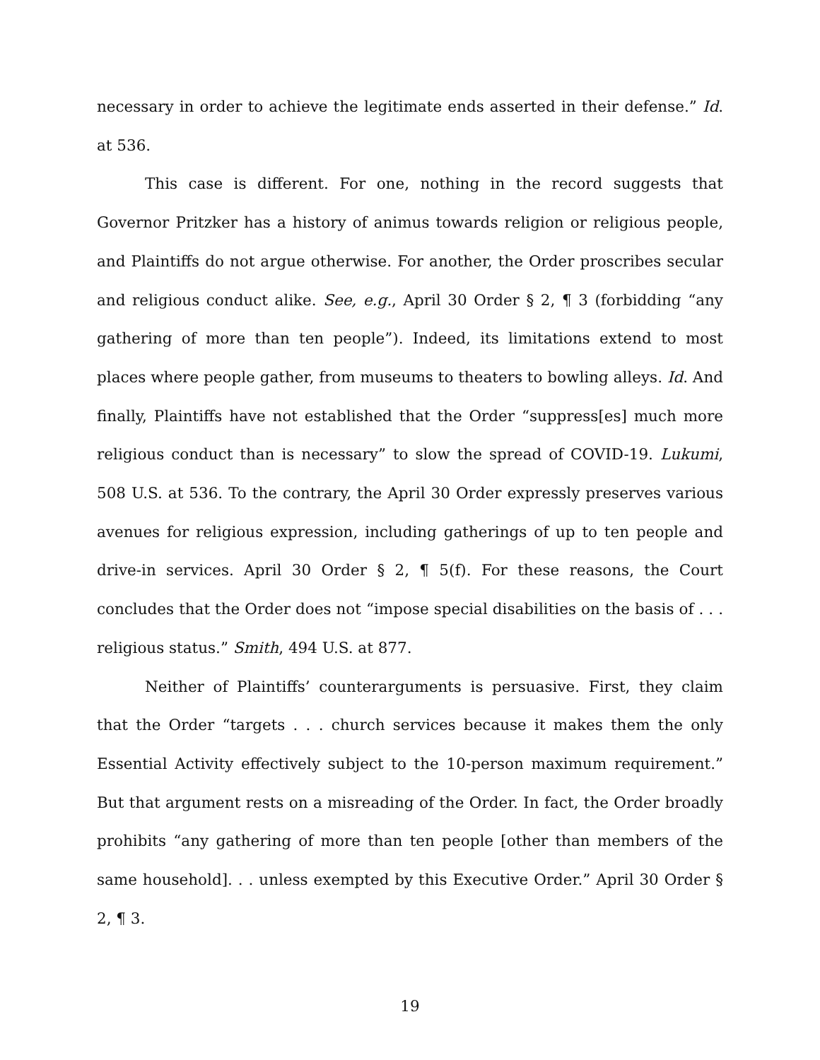necessary in order to achieve the legitimate ends asserted in their defense.” Id. at 536.
This case is different. For one, nothing in the record suggests that Governor Pritzker has a history of animus towards religion or religious people, and Plaintiffs do not argue otherwise. For another, the Order proscribes secular and religious conduct alike. See, e.g., April 30 Order § 2, ¶ 3 (forbidding “any gathering of more than ten people”). Indeed, its limitations extend to most places where people gather, from museums to theaters to bowling alleys. Id. And finally, Plaintiffs have not established that the Order “suppress[es] much more religious conduct than is necessary” to slow the spread of COVID-19. Lukumi, 508 U.S. at 536. To the contrary, the April 30 Order expressly preserves various avenues for religious expression, including gatherings of up to ten people and drive-in services. April 30 Order § 2, ¶ 5(f). For these reasons, the Court concludes that the Order does not “impose special disabilities on the basis of . . . religious status.” Smith, 494 U.S. at 877.
Neither of Plaintiffs’ counterarguments is persuasive. First, they claim that the Order “targets . . . church services because it makes them the only Essential Activity effectively subject to the 10-person maximum requirement.” But that argument rests on a misreading of the Order. In fact, the Order broadly prohibits “any gathering of more than ten people [other than members of the same household]. . . unless exempted by this Executive Order.” April 30 Order § 2, ¶ 3.
19